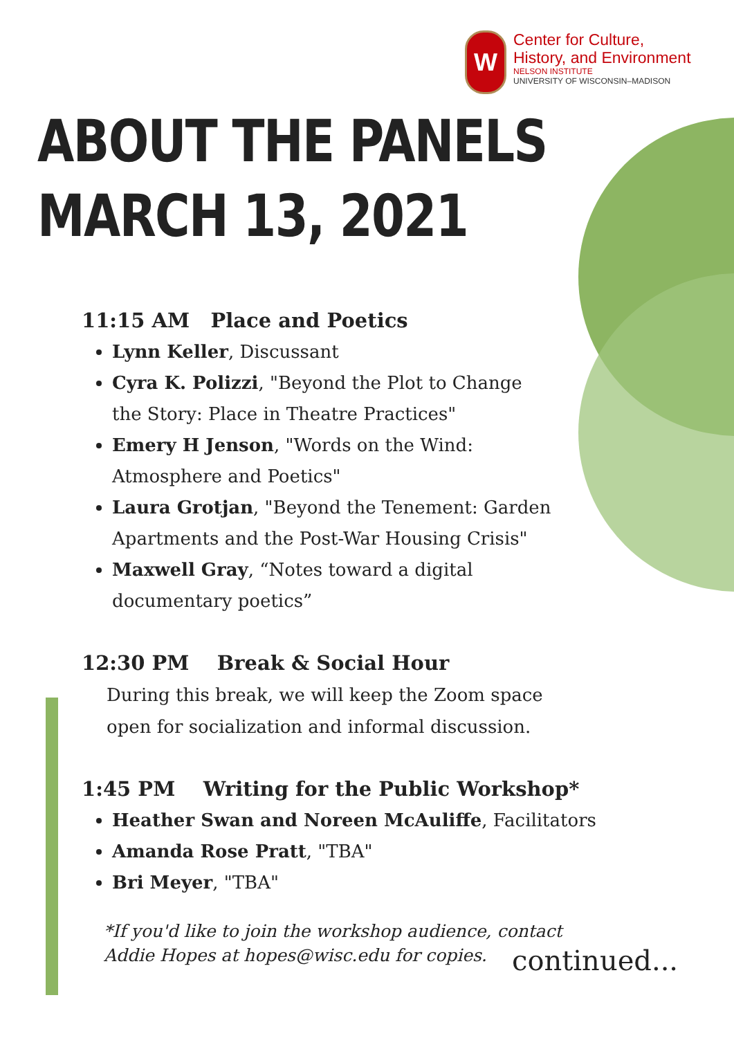W
Center for Culture,
History, and Environment
NELSON INSTITUTE
UNIVERSITY OF WISCONSIN–MADISON
ABOUT THE PANELS
MARCH 13, 2021
11:15 AM Place and Poetics
Lynn Keller, Discussant
Cyra K. Polizzi, "Beyond the Plot to Change the Story: Place in Theatre Practices"
Emery H Jenson, "Words on the Wind: Atmosphere and Poetics"
Laura Grotjan, "Beyond the Tenement: Garden Apartments and the Post-War Housing Crisis"
Maxwell Gray, “Notes toward a digital documentary poetics”
12:30 PM Break & Social Hour
During this break, we will keep the Zoom space open for socialization and informal discussion.
1:45 PM Writing for the Public Workshop*
Heather Swan and Noreen McAuliffe, Facilitators
Amanda Rose Pratt, "TBA"
Bri Meyer, "TBA"
*If you'd like to join the workshop audience, contact
Addie Hopes at hopes@wisc.edu for copies.
continued...